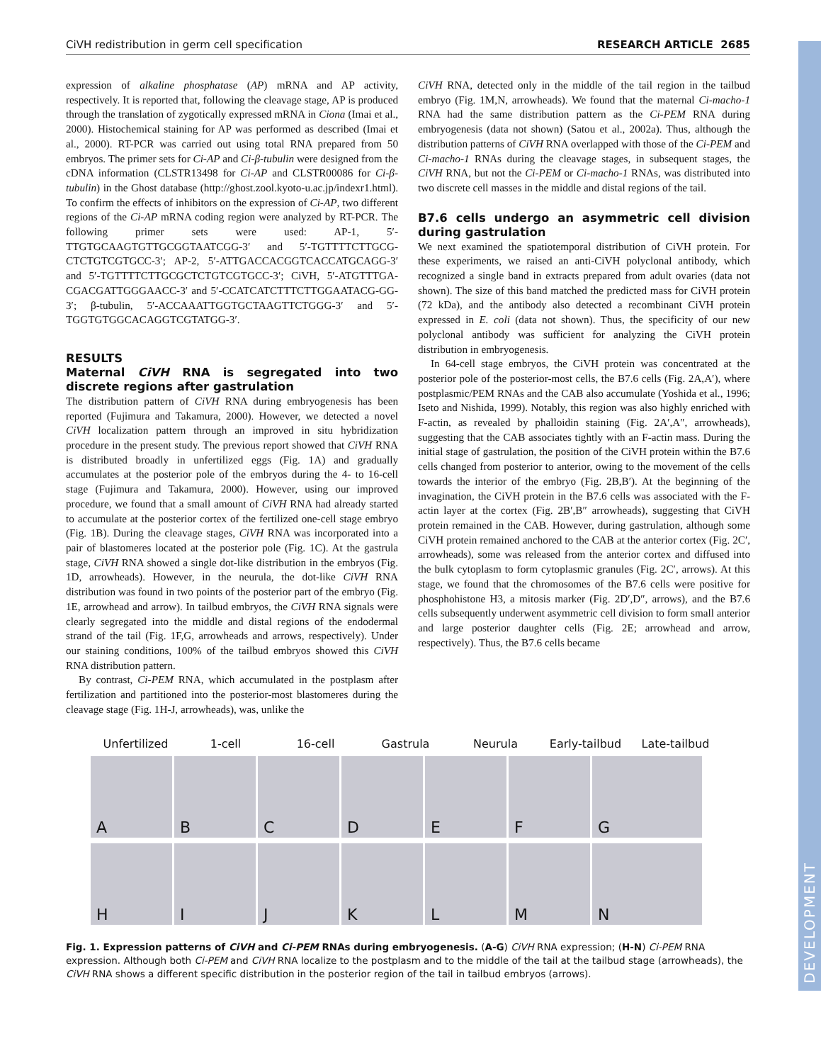DEVELOPMENT
CiVH redistribution in germ cell specification RESEARCH ARTICLE 2685
expression of alkaline phosphatase (AP) mRNA and AP activity, respectively. It is reported that, following the cleavage stage, AP is produced through the translation of zygotically expressed mRNA in Ciona (Imai et al., 2000). Histochemical staining for AP was performed as described (Imai et al., 2000). RT-PCR was carried out using total RNA prepared from 50 embryos. The primer sets for Ci-AP and Ci-β-tubulin were designed from the cDNA information (CLSTR13498 for Ci-AP and CLSTR00086 for Ci-β-tubulin) in the Ghost database (http://ghost.zool.kyoto-u.ac.jp/indexr1.html). To confirm the effects of inhibitors on the expression of Ci-AP, two different regions of the Ci-AP mRNA coding region were analyzed by RT-PCR. The following primer sets were used: AP-1, 5′-TTGTGCAAGTGTTGCGGTAATCGG-3′ and 5′-TGTTTTCTTGCG-CTCTGTCGTGCC-3′; AP-2, 5′-ATTGACCACGGTCACCATGCAGG-3′ and 5′-TGTTTTCTTGCGCTCTGTCGTGCC-3′; CiVH, 5′-ATGTTTGA-CGACGATTGGGAACC-3′ and 5′-CCATCATCTTTCTTGGAATACG-GG-3′; β-tubulin, 5′-ACCAAATTGGTGCTAAGTTCTGGG-3′ and 5′-TGGTGTGGCACAGGTCGTATGG-3′.
RESULTS
Maternal CiVH RNA is segregated into two discrete regions after gastrulation
The distribution pattern of CiVH RNA during embryogenesis has been reported (Fujimura and Takamura, 2000). However, we detected a novel CiVH localization pattern through an improved in situ hybridization procedure in the present study. The previous report showed that CiVH RNA is distributed broadly in unfertilized eggs (Fig. 1A) and gradually accumulates at the posterior pole of the embryos during the 4- to 16-cell stage (Fujimura and Takamura, 2000). However, using our improved procedure, we found that a small amount of CiVH RNA had already started to accumulate at the posterior cortex of the fertilized one-cell stage embryo (Fig. 1B). During the cleavage stages, CiVH RNA was incorporated into a pair of blastomeres located at the posterior pole (Fig. 1C). At the gastrula stage, CiVH RNA showed a single dot-like distribution in the embryos (Fig. 1D, arrowheads). However, in the neurula, the dot-like CiVH RNA distribution was found in two points of the posterior part of the embryo (Fig. 1E, arrowhead and arrow). In tailbud embryos, the CiVH RNA signals were clearly segregated into the middle and distal regions of the endodermal strand of the tail (Fig. 1F,G, arrowheads and arrows, respectively). Under our staining conditions, 100% of the tailbud embryos showed this CiVH RNA distribution pattern.
By contrast, Ci-PEM RNA, which accumulated in the postplasm after fertilization and partitioned into the posterior-most blastomeres during the cleavage stage (Fig. 1H-J, arrowheads), was, unlike the
CiVH RNA, detected only in the middle of the tail region in the tailbud embryo (Fig. 1M,N, arrowheads). We found that the maternal Ci-macho-1 RNA had the same distribution pattern as the Ci-PEM RNA during embryogenesis (data not shown) (Satou et al., 2002a). Thus, although the distribution patterns of CiVH RNA overlapped with those of the Ci-PEM and Ci-macho-1 RNAs during the cleavage stages, in subsequent stages, the CiVH RNA, but not the Ci-PEM or Ci-macho-1 RNAs, was distributed into two discrete cell masses in the middle and distal regions of the tail.
B7.6 cells undergo an asymmetric cell division during gastrulation
We next examined the spatiotemporal distribution of CiVH protein. For these experiments, we raised an anti-CiVH polyclonal antibody, which recognized a single band in extracts prepared from adult ovaries (data not shown). The size of this band matched the predicted mass for CiVH protein (72 kDa), and the antibody also detected a recombinant CiVH protein expressed in E. coli (data not shown). Thus, the specificity of our new polyclonal antibody was sufficient for analyzing the CiVH protein distribution in embryogenesis.
In 64-cell stage embryos, the CiVH protein was concentrated at the posterior pole of the posterior-most cells, the B7.6 cells (Fig. 2A,A′), where postplasmic/PEM RNAs and the CAB also accumulate (Yoshida et al., 1996; Iseto and Nishida, 1999). Notably, this region was also highly enriched with F-actin, as revealed by phalloidin staining (Fig. 2A′,A″, arrowheads), suggesting that the CAB associates tightly with an F-actin mass. During the initial stage of gastrulation, the position of the CiVH protein within the B7.6 cells changed from posterior to anterior, owing to the movement of the cells towards the interior of the embryo (Fig. 2B,B′). At the beginning of the invagination, the CiVH protein in the B7.6 cells was associated with the F-actin layer at the cortex (Fig. 2B′,B″ arrowheads), suggesting that CiVH protein remained in the CAB. However, during gastrulation, although some CiVH protein remained anchored to the CAB at the anterior cortex (Fig. 2C′, arrowheads), some was released from the anterior cortex and diffused into the bulk cytoplasm to form cytoplasmic granules (Fig. 2C′, arrows). At this stage, we found that the chromosomes of the B7.6 cells were positive for phosphohistone H3, a mitosis marker (Fig. 2D′,D″, arrows), and the B7.6 cells subsequently underwent asymmetric cell division to form small anterior and large posterior daughter cells (Fig. 2E; arrowhead and arrow, respectively). Thus, the B7.6 cells became
Unfertilized 1-cell 16-cell Gastrula Neurula Early-tailbud Late-tailbud
A
B
C
D
E
F
G
H
I
J
K
L
M
N
Fig. 1. Expression patterns of CiVH and Ci-PEM RNAs during embryogenesis. (A-G) CiVH RNA expression; (H-N) Ci-PEM RNA expression. Although both Ci-PEM and CiVH RNA localize to the postplasm and to the middle of the tail at the tailbud stage (arrowheads), the CiVH RNA shows a different specific distribution in the posterior region of the tail in tailbud embryos (arrows).